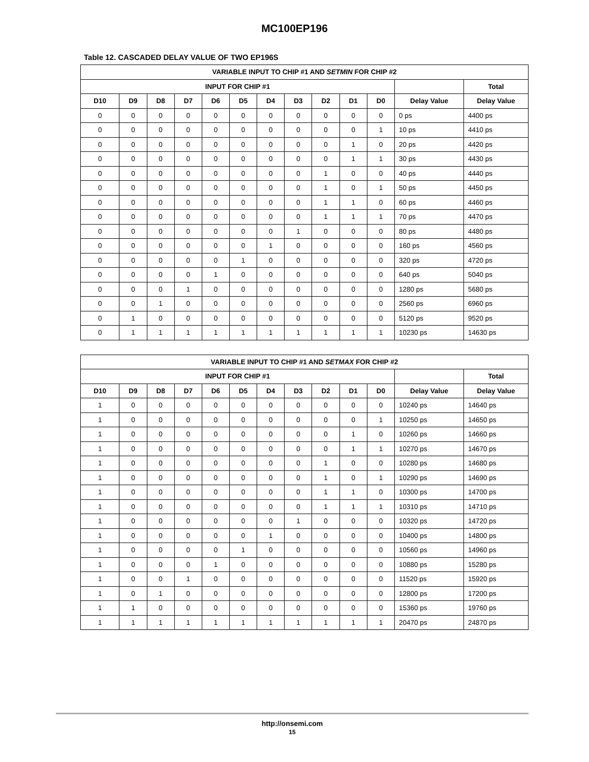MC100EP196
Table 12. CASCADED DELAY VALUE OF TWO EP196S
| VARIABLE INPUT TO CHIP #1 AND SETMIN FOR CHIP #2 | | | | | | | | | | | | |
| --- | --- | --- | --- | --- | --- | --- | --- | --- | --- | --- | --- | --- |
| INPUT FOR CHIP #1 | | | | | | | | | | | | Total |
| D10 | D9 | D8 | D7 | D6 | D5 | D4 | D3 | D2 | D1 | D0 | Delay Value | Delay Value |
| 0 | 0 | 0 | 0 | 0 | 0 | 0 | 0 | 0 | 0 | 0 | 0 ps | 4400 ps |
| 0 | 0 | 0 | 0 | 0 | 0 | 0 | 0 | 0 | 0 | 1 | 10 ps | 4410 ps |
| 0 | 0 | 0 | 0 | 0 | 0 | 0 | 0 | 0 | 1 | 0 | 20 ps | 4420 ps |
| 0 | 0 | 0 | 0 | 0 | 0 | 0 | 0 | 0 | 1 | 1 | 30 ps | 4430 ps |
| 0 | 0 | 0 | 0 | 0 | 0 | 0 | 0 | 1 | 0 | 0 | 40 ps | 4440 ps |
| 0 | 0 | 0 | 0 | 0 | 0 | 0 | 0 | 1 | 0 | 1 | 50 ps | 4450 ps |
| 0 | 0 | 0 | 0 | 0 | 0 | 0 | 0 | 1 | 1 | 0 | 60 ps | 4460 ps |
| 0 | 0 | 0 | 0 | 0 | 0 | 0 | 0 | 1 | 1 | 1 | 70 ps | 4470 ps |
| 0 | 0 | 0 | 0 | 0 | 0 | 0 | 1 | 0 | 0 | 0 | 80 ps | 4480 ps |
| 0 | 0 | 0 | 0 | 0 | 0 | 1 | 0 | 0 | 0 | 0 | 160 ps | 4560 ps |
| 0 | 0 | 0 | 0 | 0 | 1 | 0 | 0 | 0 | 0 | 0 | 320 ps | 4720 ps |
| 0 | 0 | 0 | 0 | 1 | 0 | 0 | 0 | 0 | 0 | 0 | 640 ps | 5040 ps |
| 0 | 0 | 0 | 1 | 0 | 0 | 0 | 0 | 0 | 0 | 0 | 1280 ps | 5680 ps |
| 0 | 0 | 1 | 0 | 0 | 0 | 0 | 0 | 0 | 0 | 0 | 2560 ps | 6960 ps |
| 0 | 1 | 0 | 0 | 0 | 0 | 0 | 0 | 0 | 0 | 0 | 5120 ps | 9520 ps |
| 0 | 1 | 1 | 1 | 1 | 1 | 1 | 1 | 1 | 1 | 1 | 10230 ps | 14630 ps |
| VARIABLE INPUT TO CHIP #1 AND SETMAX FOR CHIP #2 | | | | | | | | | | | | |
| --- | --- | --- | --- | --- | --- | --- | --- | --- | --- | --- | --- | --- |
| INPUT FOR CHIP #1 | | | | | | | | | | | | Total |
| D10 | D9 | D8 | D7 | D6 | D5 | D4 | D3 | D2 | D1 | D0 | Delay Value | Delay Value |
| 1 | 0 | 0 | 0 | 0 | 0 | 0 | 0 | 0 | 0 | 0 | 10240 ps | 14640 ps |
| 1 | 0 | 0 | 0 | 0 | 0 | 0 | 0 | 0 | 0 | 1 | 10250 ps | 14650 ps |
| 1 | 0 | 0 | 0 | 0 | 0 | 0 | 0 | 0 | 1 | 0 | 10260 ps | 14660 ps |
| 1 | 0 | 0 | 0 | 0 | 0 | 0 | 0 | 0 | 1 | 1 | 10270 ps | 14670 ps |
| 1 | 0 | 0 | 0 | 0 | 0 | 0 | 0 | 1 | 0 | 0 | 10280 ps | 14680 ps |
| 1 | 0 | 0 | 0 | 0 | 0 | 0 | 0 | 1 | 0 | 1 | 10290 ps | 14690 ps |
| 1 | 0 | 0 | 0 | 0 | 0 | 0 | 0 | 1 | 1 | 0 | 10300 ps | 14700 ps |
| 1 | 0 | 0 | 0 | 0 | 0 | 0 | 0 | 1 | 1 | 1 | 10310 ps | 14710 ps |
| 1 | 0 | 0 | 0 | 0 | 0 | 0 | 1 | 0 | 0 | 0 | 10320 ps | 14720 ps |
| 1 | 0 | 0 | 0 | 0 | 0 | 1 | 0 | 0 | 0 | 0 | 10400 ps | 14800 ps |
| 1 | 0 | 0 | 0 | 0 | 1 | 0 | 0 | 0 | 0 | 0 | 10560 ps | 14960 ps |
| 1 | 0 | 0 | 0 | 1 | 0 | 0 | 0 | 0 | 0 | 0 | 10880 ps | 15280 ps |
| 1 | 0 | 0 | 1 | 0 | 0 | 0 | 0 | 0 | 0 | 0 | 11520 ps | 15920 ps |
| 1 | 0 | 1 | 0 | 0 | 0 | 0 | 0 | 0 | 0 | 0 | 12800 ps | 17200 ps |
| 1 | 1 | 0 | 0 | 0 | 0 | 0 | 0 | 0 | 0 | 0 | 15360 ps | 19760 ps |
| 1 | 1 | 1 | 1 | 1 | 1 | 1 | 1 | 1 | 1 | 1 | 20470 ps | 24870 ps |
http://onsemi.com
15